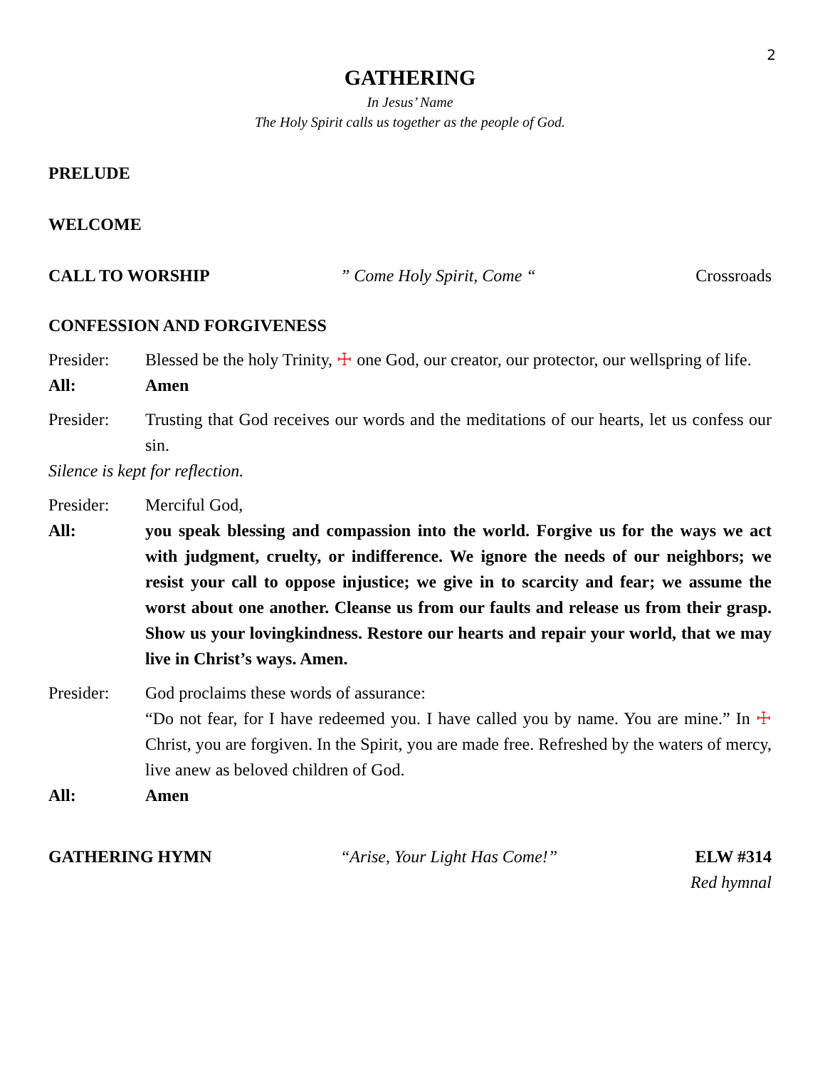2
GATHERING
In Jesus’ Name
The Holy Spirit calls us together as the people of God.
PRELUDE
WELCOME
CALL TO WORSHIP ” Come Holy Spirit, Come “ Crossroads
CONFESSION AND FORGIVENESS
Presider: Blessed be the holy Trinity, ☩ one God, our creator, our protector, our wellspring of life.
All: Amen
Presider: Trusting that God receives our words and the meditations of our hearts, let us confess our sin.
Silence is kept for reflection.
Presider: Merciful God,
All: you speak blessing and compassion into the world. Forgive us for the ways we act with judgment, cruelty, or indifference. We ignore the needs of our neighbors; we resist your call to oppose injustice; we give in to scarcity and fear; we assume the worst about one another. Cleanse us from our faults and release us from their grasp. Show us your lovingkindness. Restore our hearts and repair your world, that we may live in Christ’s ways. Amen.
Presider: God proclaims these words of assurance:
“Do not fear, for I have redeemed you. I have called you by name. You are mine.” In ☩ Christ, you are forgiven. In the Spirit, you are made free. Refreshed by the waters of mercy, live anew as beloved children of God.
All: Amen
GATHERING HYMN “Arise, Your Light Has Come!” ELW #314
Red hymnal